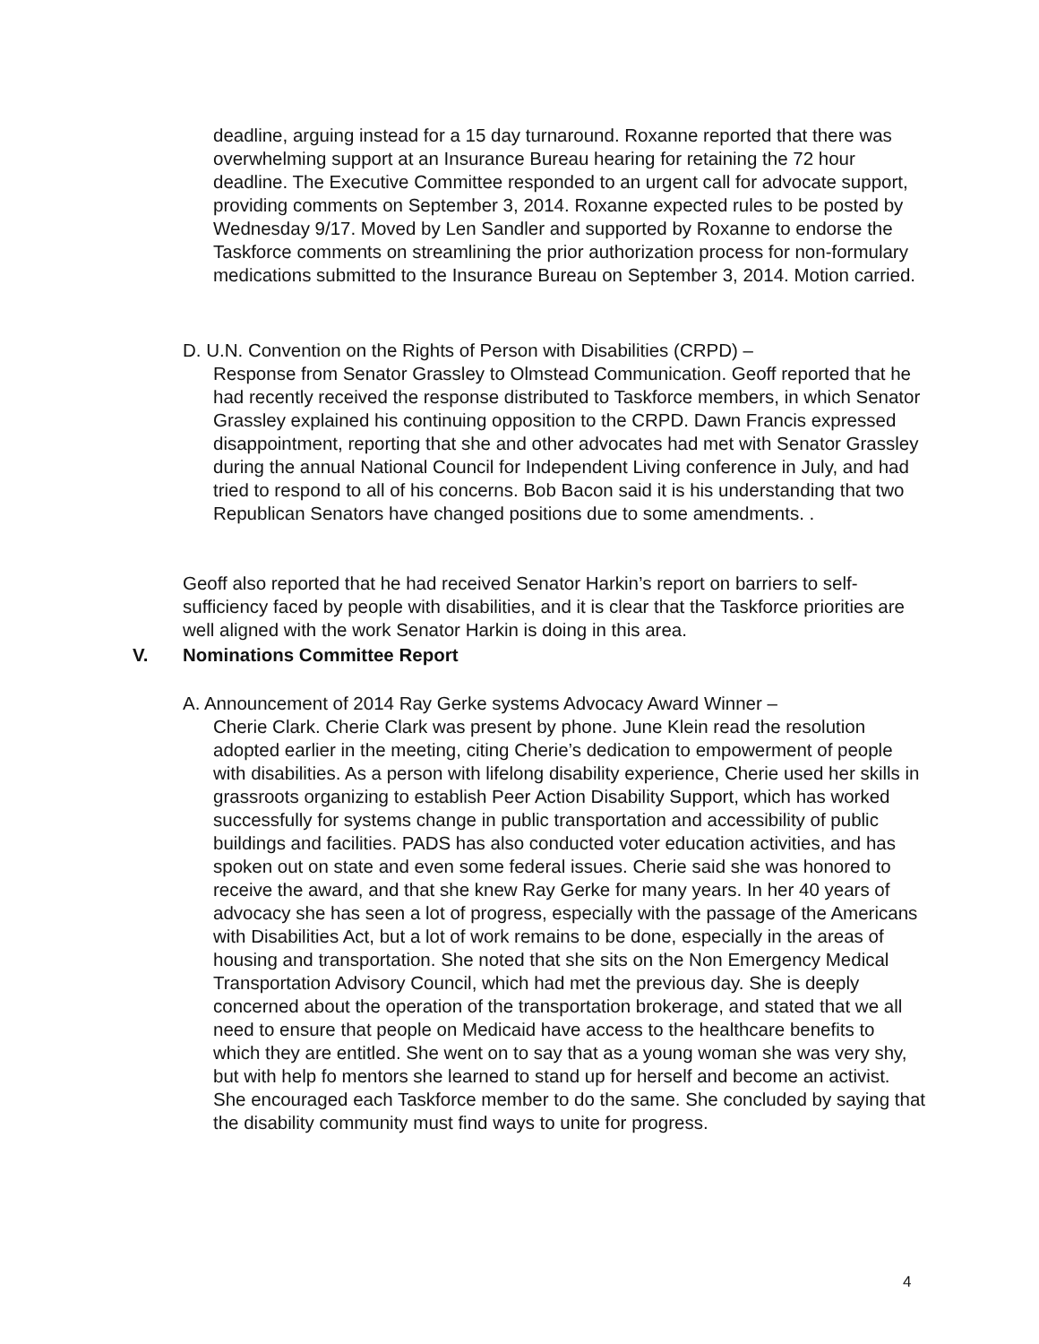deadline, arguing instead for a 15 day turnaround. Roxanne reported that there was overwhelming support at an Insurance Bureau hearing for retaining the 72 hour deadline. The Executive Committee responded to an urgent call for advocate support, providing comments on September 3, 2014. Roxanne expected rules to be posted by Wednesday 9/17. Moved by Len Sandler and supported by Roxanne to endorse the Taskforce comments on streamlining the prior authorization process for non-formulary medications submitted to the Insurance Bureau on September 3, 2014. Motion carried.
D. U.N. Convention on the Rights of Person with Disabilities (CRPD) –
Response from Senator Grassley to Olmstead Communication. Geoff reported that he had recently received the response distributed to Taskforce members, in which Senator Grassley explained his continuing opposition to the CRPD. Dawn Francis expressed disappointment, reporting that she and other advocates had met with Senator Grassley during the annual National Council for Independent Living conference in July, and had tried to respond to all of his concerns. Bob Bacon said it is his understanding that two Republican Senators have changed positions due to some amendments. .
Geoff also reported that he had received Senator Harkin’s report on barriers to self-sufficiency faced by people with disabilities, and it is clear that the Taskforce priorities are well aligned with the work Senator Harkin is doing in this area.
V. Nominations Committee Report
A. Announcement of 2014 Ray Gerke systems Advocacy Award Winner –
Cherie Clark. Cherie Clark was present by phone. June Klein read the resolution adopted earlier in the meeting, citing Cherie’s dedication to empowerment of people with disabilities. As a person with lifelong disability experience, Cherie used her skills in grassroots organizing to establish Peer Action Disability Support, which has worked successfully for systems change in public transportation and accessibility of public buildings and facilities. PADS has also conducted voter education activities, and has spoken out on state and even some federal issues. Cherie said she was honored to receive the award, and that she knew Ray Gerke for many years. In her 40 years of advocacy she has seen a lot of progress, especially with the passage of the Americans with Disabilities Act, but a lot of work remains to be done, especially in the areas of housing and transportation. She noted that she sits on the Non Emergency Medical Transportation Advisory Council, which had met the previous day. She is deeply concerned about the operation of the transportation brokerage, and stated that we all need to ensure that people on Medicaid have access to the healthcare benefits to which they are entitled. She went on to say that as a young woman she was very shy, but with help fo mentors she learned to stand up for herself and become an activist. She encouraged each Taskforce member to do the same. She concluded by saying that the disability community must find ways to unite for progress.
4